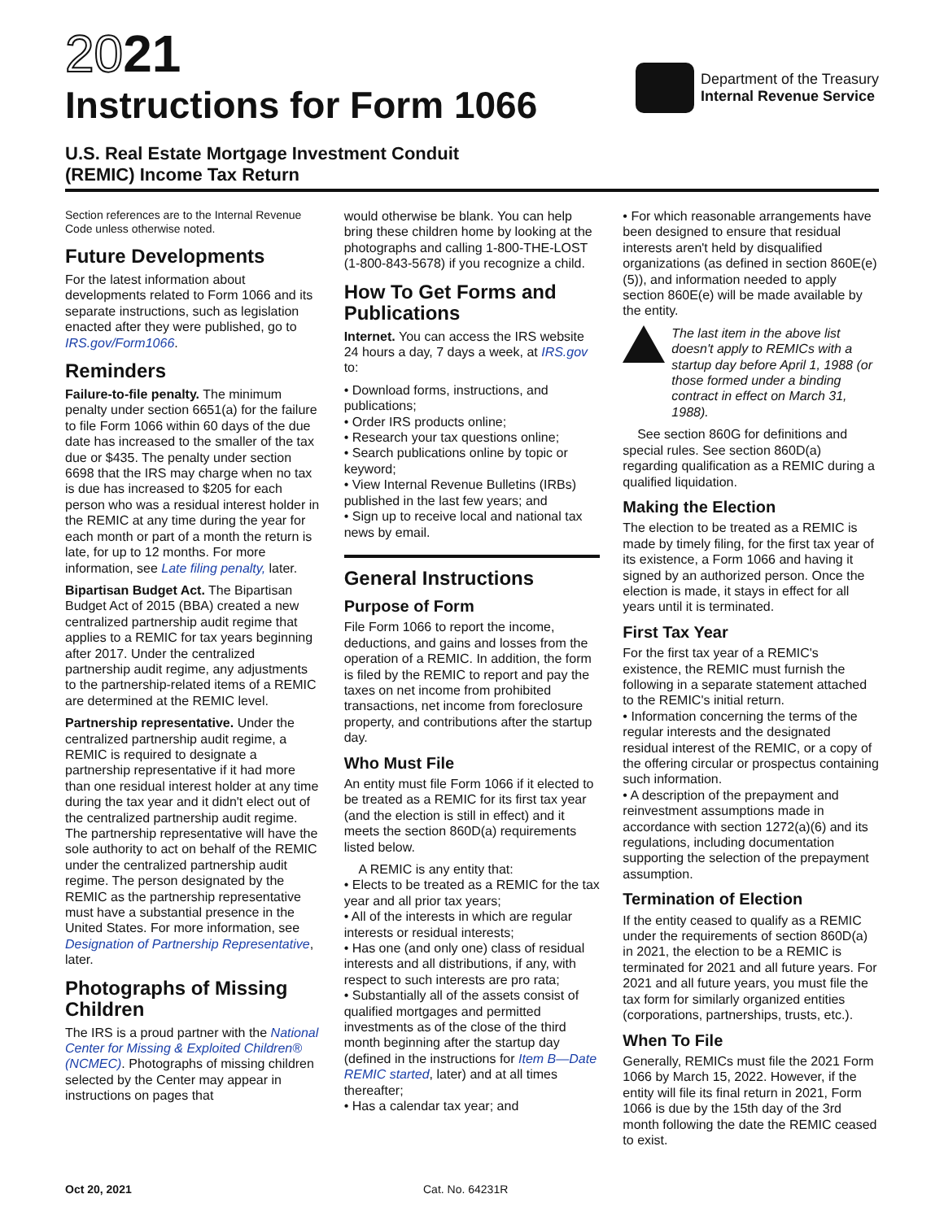2021
Instructions for Form 1066
Department of the Treasury
Internal Revenue Service
U.S. Real Estate Mortgage Investment Conduit
(REMIC) Income Tax Return
Section references are to the Internal Revenue Code unless otherwise noted.
Future Developments
For the latest information about developments related to Form 1066 and its separate instructions, such as legislation enacted after they were published, go to IRS.gov/Form1066.
Reminders
Failure-to-file penalty. The minimum penalty under section 6651(a) for the failure to file Form 1066 within 60 days of the due date has increased to the smaller of the tax due or $435. The penalty under section 6698 that the IRS may charge when no tax is due has increased to $205 for each person who was a residual interest holder in the REMIC at any time during the year for each month or part of a month the return is late, for up to 12 months. For more information, see Late filing penalty, later.
Bipartisan Budget Act. The Bipartisan Budget Act of 2015 (BBA) created a new centralized partnership audit regime that applies to a REMIC for tax years beginning after 2017. Under the centralized partnership audit regime, any adjustments to the partnership-related items of a REMIC are determined at the REMIC level.
Partnership representative. Under the centralized partnership audit regime, a REMIC is required to designate a partnership representative if it had more than one residual interest holder at any time during the tax year and it didn't elect out of the centralized partnership audit regime. The partnership representative will have the sole authority to act on behalf of the REMIC under the centralized partnership audit regime. The person designated by the REMIC as the partnership representative must have a substantial presence in the United States. For more information, see Designation of Partnership Representative, later.
Photographs of Missing Children
The IRS is a proud partner with the National Center for Missing & Exploited Children® (NCMEC). Photographs of missing children selected by the Center may appear in instructions on pages that
would otherwise be blank. You can help bring these children home by looking at the photographs and calling 1-800-THE-LOST (1-800-843-5678) if you recognize a child.
How To Get Forms and Publications
Internet. You can access the IRS website 24 hours a day, 7 days a week, at IRS.gov to:
• Download forms, instructions, and publications;
• Order IRS products online;
• Research your tax questions online;
• Search publications online by topic or keyword;
• View Internal Revenue Bulletins (IRBs) published in the last few years; and
• Sign up to receive local and national tax news by email.
General Instructions
Purpose of Form
File Form 1066 to report the income, deductions, and gains and losses from the operation of a REMIC. In addition, the form is filed by the REMIC to report and pay the taxes on net income from prohibited transactions, net income from foreclosure property, and contributions after the startup day.
Who Must File
An entity must file Form 1066 if it elected to be treated as a REMIC for its first tax year (and the election is still in effect) and it meets the section 860D(a) requirements listed below.
A REMIC is any entity that:
• Elects to be treated as a REMIC for the tax year and all prior tax years;
• All of the interests in which are regular interests or residual interests;
• Has one (and only one) class of residual interests and all distributions, if any, with respect to such interests are pro rata;
• Substantially all of the assets consist of qualified mortgages and permitted investments as of the close of the third month beginning after the startup day (defined in the instructions for Item B—Date REMIC started, later) and at all times thereafter;
• Has a calendar tax year; and
• For which reasonable arrangements have been designed to ensure that residual interests aren't held by disqualified organizations (as defined in section 860E(e)(5)), and information needed to apply section 860E(e) will be made available by the entity.
The last item in the above list doesn't apply to REMICs with a startup day before April 1, 1988 (or those formed under a binding contract in effect on March 31, 1988).
See section 860G for definitions and special rules. See section 860D(a) regarding qualification as a REMIC during a qualified liquidation.
Making the Election
The election to be treated as a REMIC is made by timely filing, for the first tax year of its existence, a Form 1066 and having it signed by an authorized person. Once the election is made, it stays in effect for all years until it is terminated.
First Tax Year
For the first tax year of a REMIC's existence, the REMIC must furnish the following in a separate statement attached to the REMIC's initial return.
• Information concerning the terms of the regular interests and the designated residual interest of the REMIC, or a copy of the offering circular or prospectus containing such information.
• A description of the prepayment and reinvestment assumptions made in accordance with section 1272(a)(6) and its regulations, including documentation supporting the selection of the prepayment assumption.
Termination of Election
If the entity ceased to qualify as a REMIC under the requirements of section 860D(a) in 2021, the election to be a REMIC is terminated for 2021 and all future years. For 2021 and all future years, you must file the tax form for similarly organized entities (corporations, partnerships, trusts, etc.).
When To File
Generally, REMICs must file the 2021 Form 1066 by March 15, 2022. However, if the entity will file its final return in 2021, Form 1066 is due by the 15th day of the 3rd month following the date the REMIC ceased to exist.
Oct 20, 2021 Cat. No. 64231R